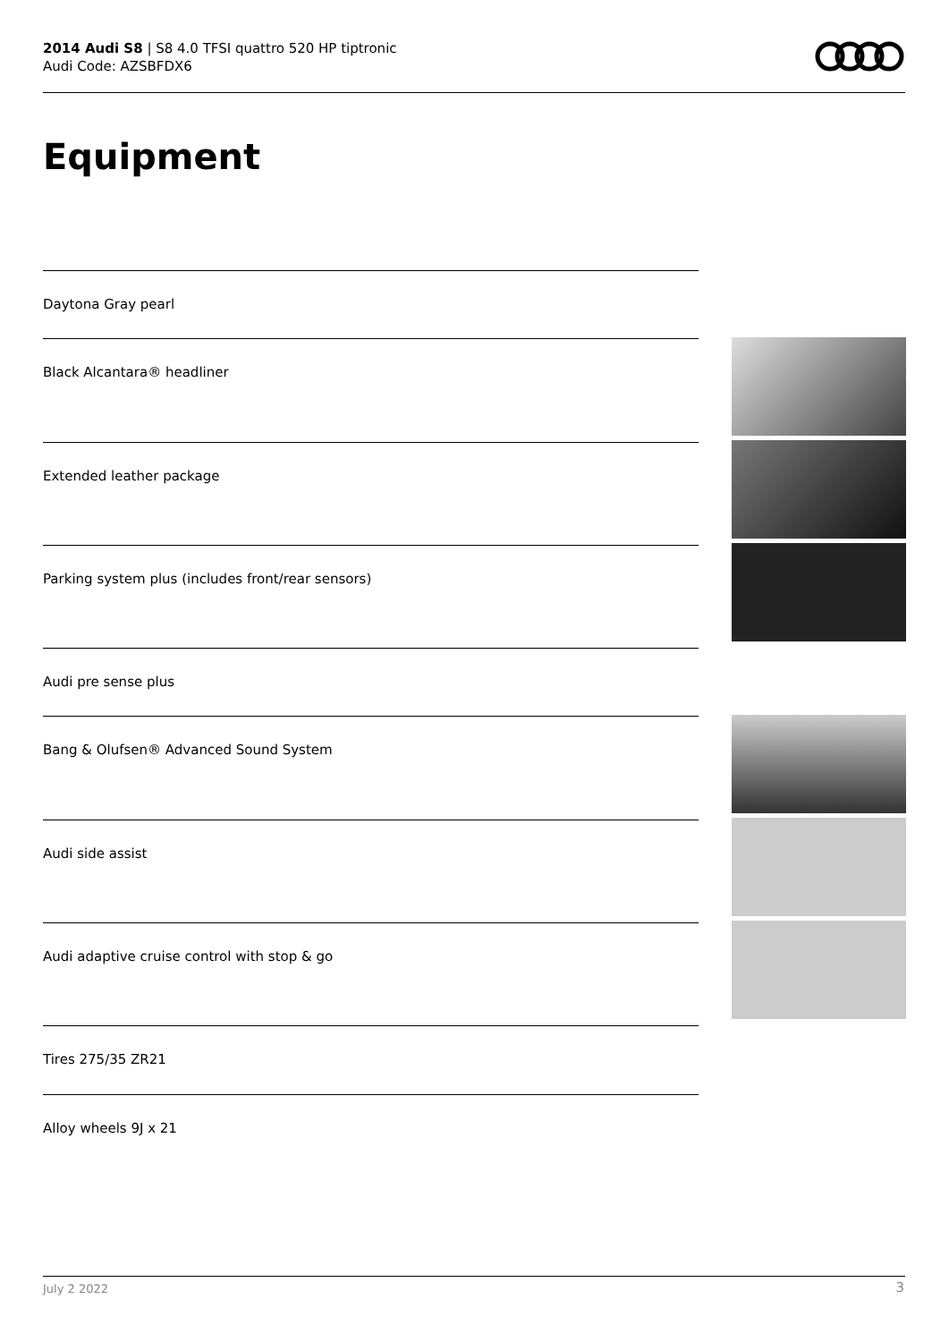2014 Audi S8 | S8 4.0 TFSI quattro 520 HP tiptronic
Audi Code: AZSBFDX6
Equipment
Daytona Gray pearl
Black Alcantara® headliner
Extended leather package
Parking system plus (includes front/rear sensors)
Audi pre sense plus
Bang & Olufsen® Advanced Sound System
Audi side assist
Audi adaptive cruise control with stop & go
Tires 275/35 ZR21
Alloy wheels 9J x 21
July 2 2022 3